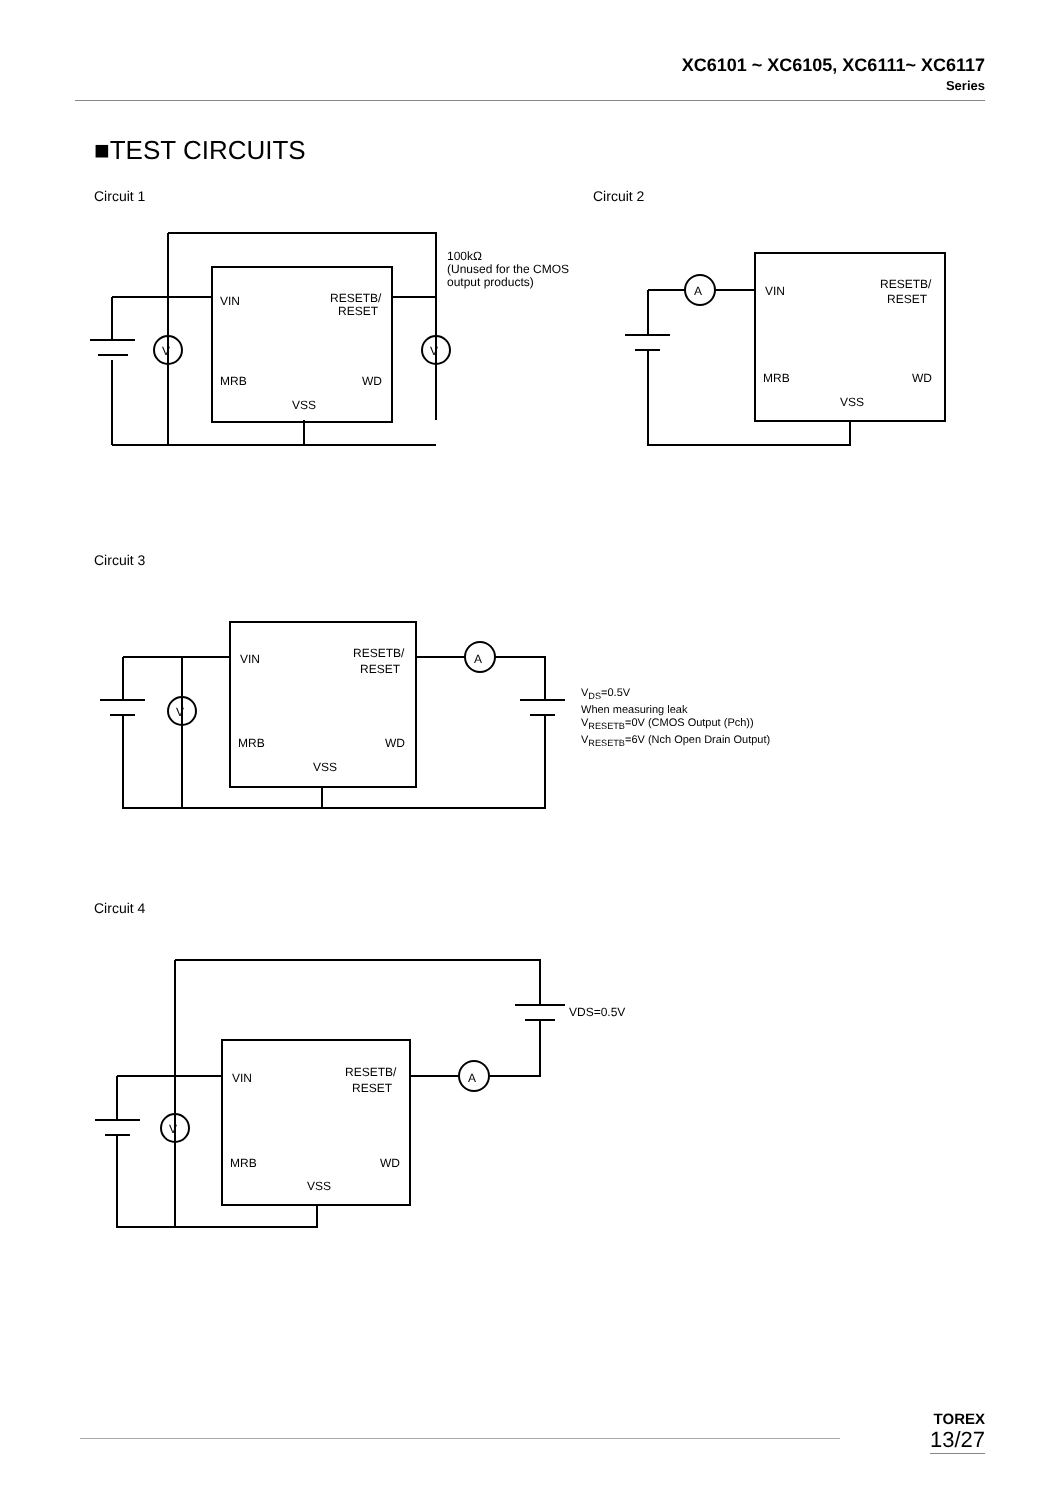XC6101 ~ XC6105, XC6111~ XC6117
Series
■TEST CIRCUITS
Circuit 1 Circuit 2
VIN
RESETB/
RESET
MRB
WD
VSS
V
V
100kΩ
(Unused for the CMOS
output products)
VIN
RESETB/
RESET
MRB
WD
VSS
A
Circuit 3
VIN
RESETB/
RESET
MRB
WD
VSS
V
A
V<sub>DS</sub>=0.5V
When measuring leak
V<sub>RESETB</sub>=0V (CMOS Output (Pch))
V<sub>RESETB</sub>=6V (Nch Open Drain Output)
Circuit 4
VIN
RESETB/
RESET
MRB
WD
VSS
V
A
VDS=0.5V
TOREX
13/27